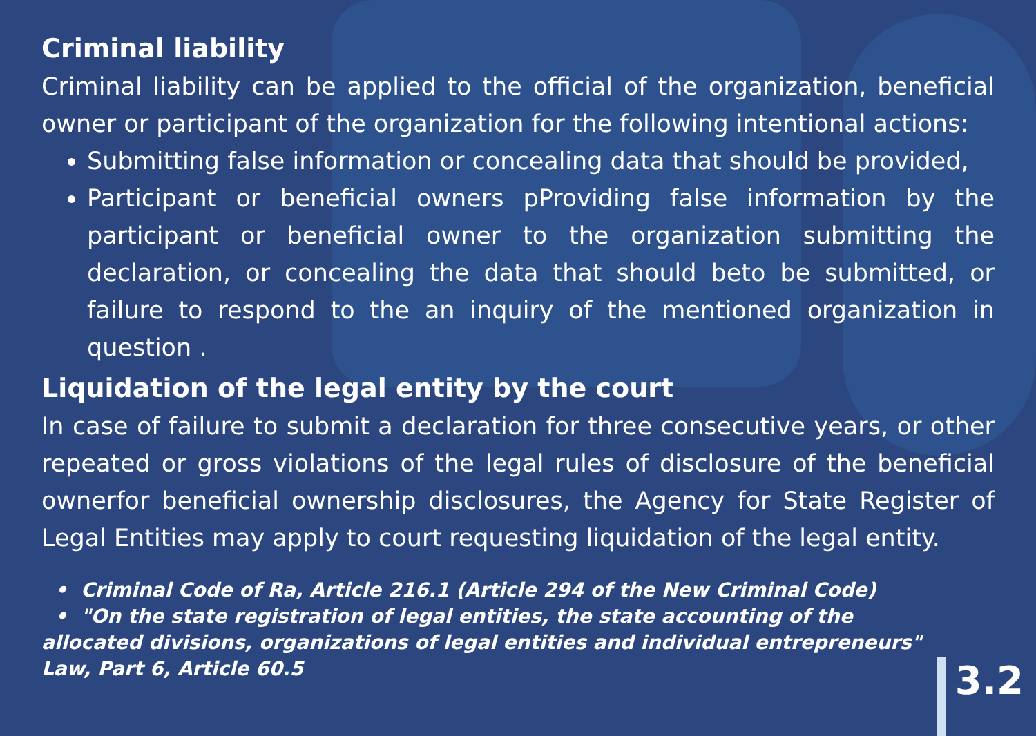Criminal liability
Criminal liability can be applied to the official of the organization, beneficial owner or participant of the organization for the following intentional actions:
Submitting false information or concealing data that should be provided,
Participant or beneficial owners pProviding false information by the participant or beneficial owner to the organization submitting the declaration, or concealing the data that should beto be submitted, or failure to respond to the an inquiry of the mentioned organization in question .
Liquidation of the legal entity by the court
In case of failure to submit a declaration for three consecutive years, or other repeated or gross violations of the legal rules of disclosure of the beneficial ownerfor beneficial ownership disclosures, the Agency for State Register of Legal Entities may apply to court requesting liquidation of the legal entity.
• Criminal Code of Ra, Article 216.1 (Article 294 of the New Criminal Code)
• "On the state registration of legal entities, the state accounting of the allocated divisions, organizations of legal entities and individual entrepreneurs" Law, Part 6, Article 60.5
3.2